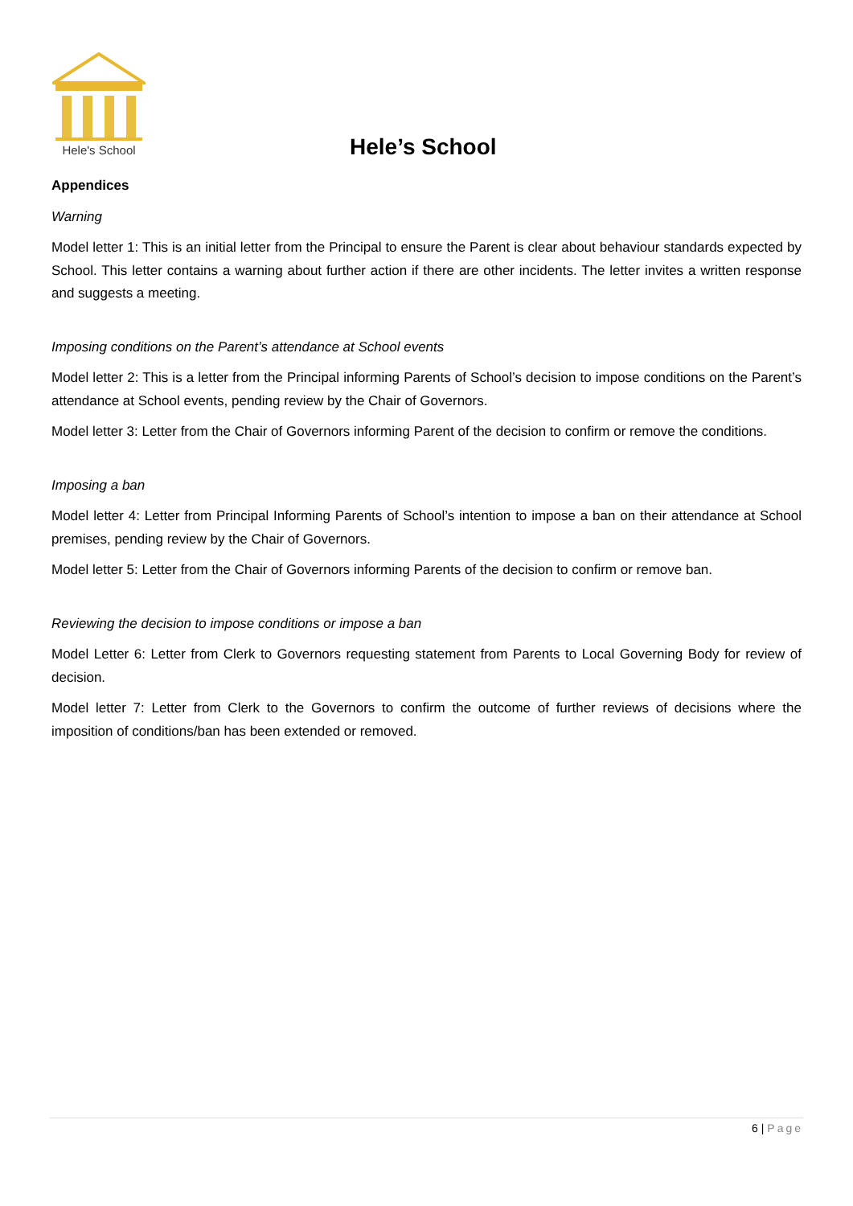Hele's School
Hele’s School
Appendices
Warning
Model letter 1: This is an initial letter from the Principal to ensure the Parent is clear about behaviour standards expected by School. This letter contains a warning about further action if there are other incidents. The letter invites a written response and suggests a meeting.
Imposing conditions on the Parent’s attendance at School events
Model letter 2: This is a letter from the Principal informing Parents of School’s decision to impose conditions on the Parent’s attendance at School events, pending review by the Chair of Governors.
Model letter 3: Letter from the Chair of Governors informing Parent of the decision to confirm or remove the conditions.
Imposing a ban
Model letter 4: Letter from Principal Informing Parents of School’s intention to impose a ban on their attendance at School premises, pending review by the Chair of Governors.
Model letter 5: Letter from the Chair of Governors informing Parents of the decision to confirm or remove ban.
Reviewing the decision to impose conditions or impose a ban
Model Letter 6: Letter from Clerk to Governors requesting statement from Parents to Local Governing Body for review of decision.
Model letter 7: Letter from Clerk to the Governors to confirm the outcome of further reviews of decisions where the imposition of conditions/ban has been extended or removed.
6 | Page